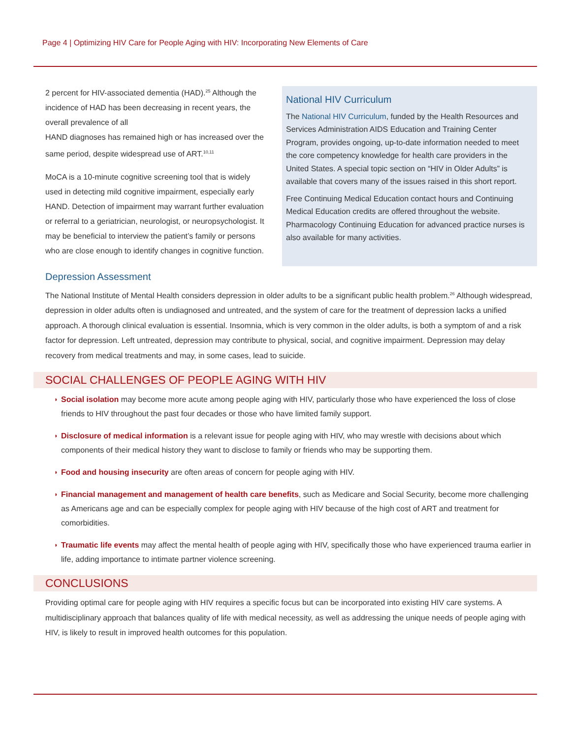Page 4 | Optimizing HIV Care for People Aging with HIV: Incorporating New Elements of Care
2 percent for HIV-associated dementia (HAD).<sup>25</sup> Although the incidence of HAD has been decreasing in recent years, the overall prevalence of all
HAND diagnoses has remained high or has increased over the same period, despite widespread use of ART.<sup>10,11</sup>
MoCA is a 10-minute cognitive screening tool that is widely used in detecting mild cognitive impairment, especially early HAND. Detection of impairment may warrant further evaluation or referral to a geriatrician, neurologist, or neuropsychologist. It may be beneficial to interview the patient’s family or persons who are close enough to identify changes in cognitive function.
National HIV Curriculum
The National HIV Curriculum, funded by the Health Resources and Services Administration AIDS Education and Training Center Program, provides ongoing, up-to-date information needed to meet the core competency knowledge for health care providers in the United States. A special topic section on “HIV in Older Adults” is available that covers many of the issues raised in this short report.
Free Continuing Medical Education contact hours and Continuing Medical Education credits are offered throughout the website. Pharmacology Continuing Education for advanced practice nurses is also available for many activities.
Depression Assessment
The National Institute of Mental Health considers depression in older adults to be a significant public health problem.<sup>26</sup> Although widespread, depression in older adults often is undiagnosed and untreated, and the system of care for the treatment of depression lacks a unified approach. A thorough clinical evaluation is essential. Insomnia, which is very common in the older adults, is both a symptom of and a risk factor for depression. Left untreated, depression may contribute to physical, social, and cognitive impairment. Depression may delay recovery from medical treatments and may, in some cases, lead to suicide.
SOCIAL CHALLENGES OF PEOPLE AGING WITH HIV
◗ Social isolation may become more acute among people aging with HIV, particularly those who have experienced the loss of close friends to HIV throughout the past four decades or those who have limited family support.
◗ Disclosure of medical information is a relevant issue for people aging with HIV, who may wrestle with decisions about which components of their medical history they want to disclose to family or friends who may be supporting them.
◗ Food and housing insecurity are often areas of concern for people aging with HIV.
◗ Financial management and management of health care benefits, such as Medicare and Social Security, become more challenging as Americans age and can be especially complex for people aging with HIV because of the high cost of ART and treatment for comorbidities.
◗ Traumatic life events may affect the mental health of people aging with HIV, specifically those who have experienced trauma earlier in life, adding importance to intimate partner violence screening.
CONCLUSIONS
Providing optimal care for people aging with HIV requires a specific focus but can be incorporated into existing HIV care systems. A multidisciplinary approach that balances quality of life with medical necessity, as well as addressing the unique needs of people aging with HIV, is likely to result in improved health outcomes for this population.